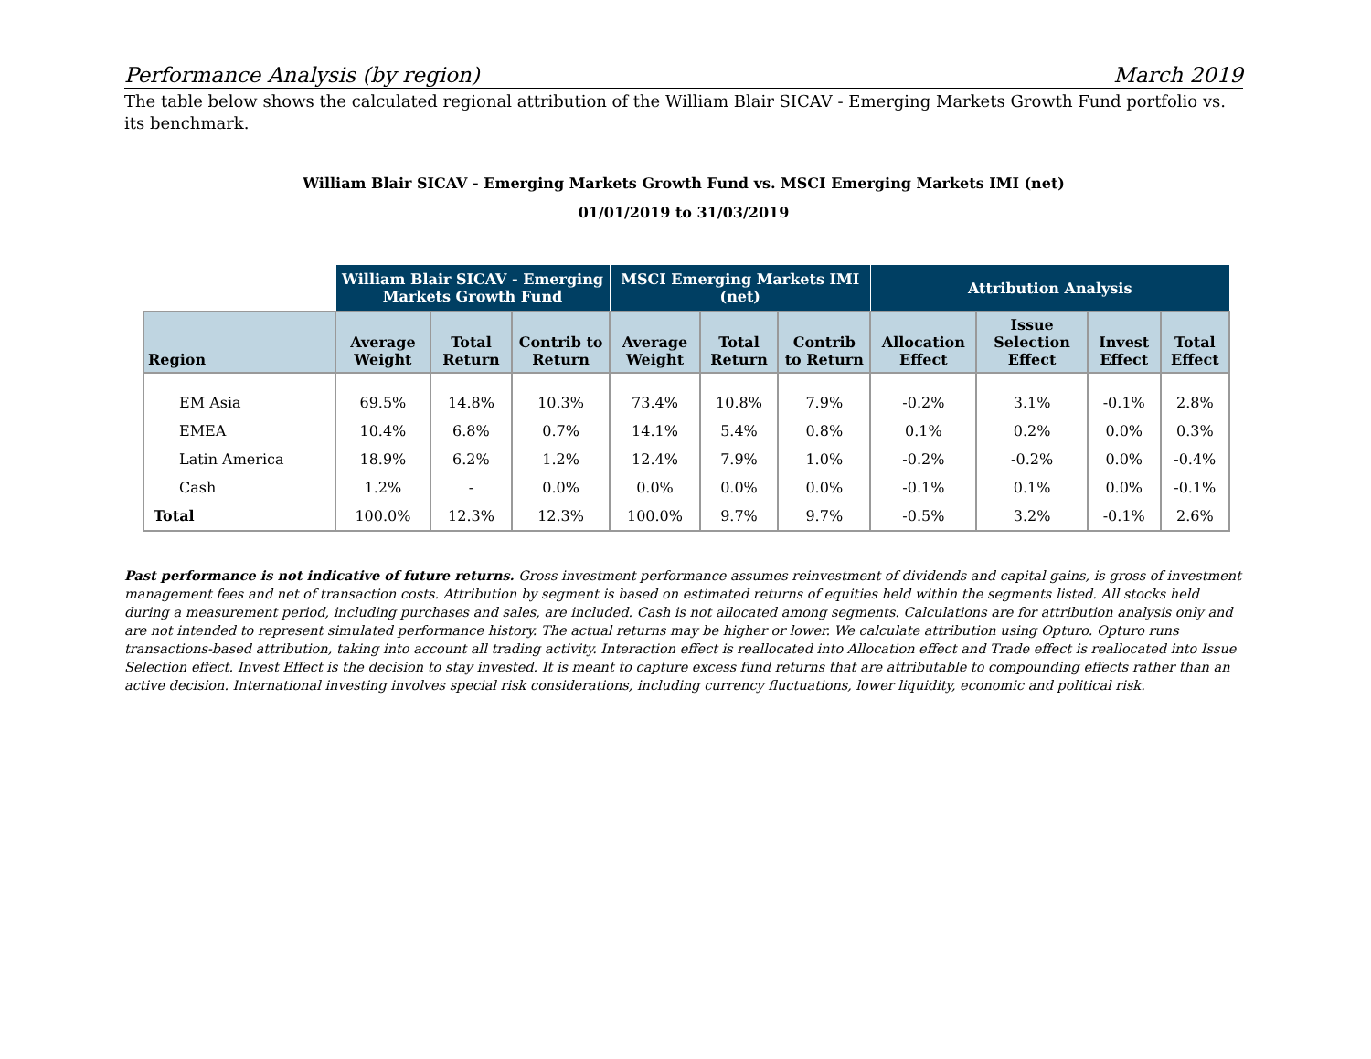Performance Analysis (by region) March 2019
The table below shows the calculated regional attribution of the William Blair SICAV - Emerging Markets Growth Fund portfolio vs. its benchmark.
William Blair SICAV - Emerging Markets Growth Fund vs. MSCI Emerging Markets IMI (net)
01/01/2019 to 31/03/2019
| | William Blair SICAV - Emerging Markets Growth Fund | | | MSCI Emerging Markets IMI (net) | | | Attribution Analysis | | | |
| --- | --- | --- | --- | --- | --- | --- | --- | --- | --- | --- |
| Region | Average Weight | Total Return | Contrib to Return | Average Weight | Total Return | Contrib to Return | Allocation Effect | Issue Selection Effect | Invest Effect | Total Effect |
| EM Asia | 69.5% | 14.8% | 10.3% | 73.4% | 10.8% | 7.9% | -0.2% | 3.1% | -0.1% | 2.8% |
| EMEA | 10.4% | 6.8% | 0.7% | 14.1% | 5.4% | 0.8% | 0.1% | 0.2% | 0.0% | 0.3% |
| Latin America | 18.9% | 6.2% | 1.2% | 12.4% | 7.9% | 1.0% | -0.2% | -0.2% | 0.0% | -0.4% |
| Cash | 1.2% | - | 0.0% | 0.0% | 0.0% | 0.0% | -0.1% | 0.1% | 0.0% | -0.1% |
| Total | 100.0% | 12.3% | 12.3% | 100.0% | 9.7% | 9.7% | -0.5% | 3.2% | -0.1% | 2.6% |
Past performance is not indicative of future returns. Gross investment performance assumes reinvestment of dividends and capital gains, is gross of investment management fees and net of transaction costs. Attribution by segment is based on estimated returns of equities held within the segments listed. All stocks held during a measurement period, including purchases and sales, are included. Cash is not allocated among segments. Calculations are for attribution analysis only and are not intended to represent simulated performance history. The actual returns may be higher or lower. We calculate attribution using Opturo. Opturo runs transactions-based attribution, taking into account all trading activity. Interaction effect is reallocated into Allocation effect and Trade effect is reallocated into Issue Selection effect. Invest Effect is the decision to stay invested. It is meant to capture excess fund returns that are attributable to compounding effects rather than an active decision. International investing involves special risk considerations, including currency fluctuations, lower liquidity, economic and political risk.